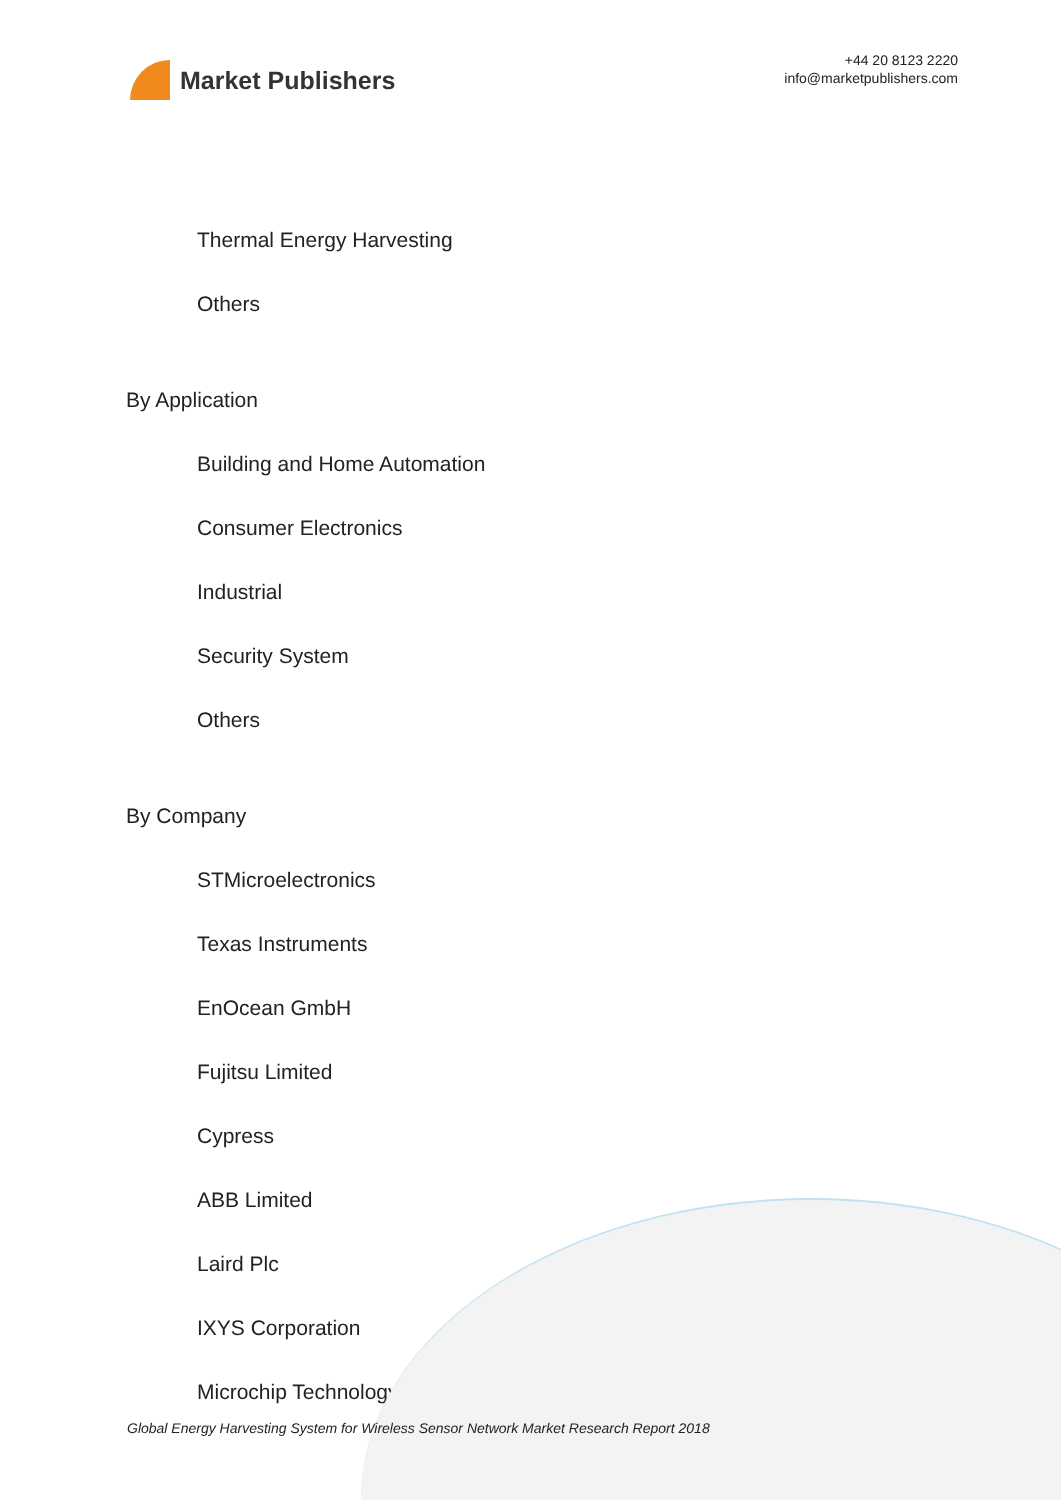Market Publishers
+44 20 8123 2220
info@marketpublishers.com
Thermal Energy Harvesting
Others
By Application
Building and Home Automation
Consumer Electronics
Industrial
Security System
Others
By Company
STMicroelectronics
Texas Instruments
EnOcean GmbH
Fujitsu Limited
Cypress
ABB Limited
Laird Plc
IXYS Corporation
Microchip Technology
Global Energy Harvesting System for Wireless Sensor Network Market Research Report 2018